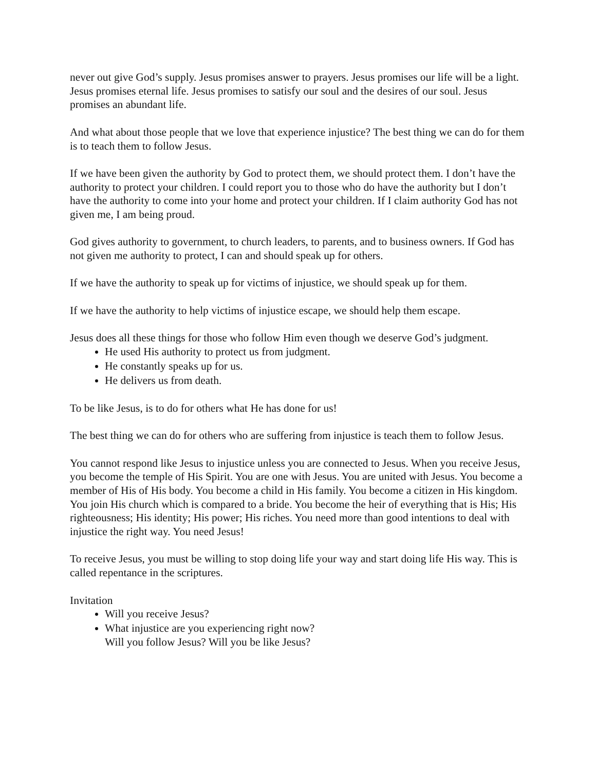never out give God’s supply. Jesus promises answer to prayers. Jesus promises our life will be a light. Jesus promises eternal life. Jesus promises to satisfy our soul and the desires of our soul. Jesus promises an abundant life.
And what about those people that we love that experience injustice? The best thing we can do for them is to teach them to follow Jesus.
If we have been given the authority by God to protect them, we should protect them. I don’t have the authority to protect your children. I could report you to those who do have the authority but I don’t have the authority to come into your home and protect your children. If I claim authority God has not given me, I am being proud.
God gives authority to government, to church leaders, to parents, and to business owners. If God has not given me authority to protect, I can and should speak up for others.
If we have the authority to speak up for victims of injustice, we should speak up for them.
If we have the authority to help victims of injustice escape, we should help them escape.
Jesus does all these things for those who follow Him even though we deserve God’s judgment.
He used His authority to protect us from judgment.
He constantly speaks up for us.
He delivers us from death.
To be like Jesus, is to do for others what He has done for us!
The best thing we can do for others who are suffering from injustice is teach them to follow Jesus.
You cannot respond like Jesus to injustice unless you are connected to Jesus. When you receive Jesus, you become the temple of His Spirit. You are one with Jesus. You are united with Jesus. You become a member of His of His body. You become a child in His family. You become a citizen in His kingdom. You join His church which is compared to a bride. You become the heir of everything that is His; His righteousness; His identity; His power; His riches. You need more than good intentions to deal with injustice the right way. You need Jesus!
To receive Jesus, you must be willing to stop doing life your way and start doing life His way. This is called repentance in the scriptures.
Invitation
Will you receive Jesus?
What injustice are you experiencing right now?
Will you follow Jesus? Will you be like Jesus?